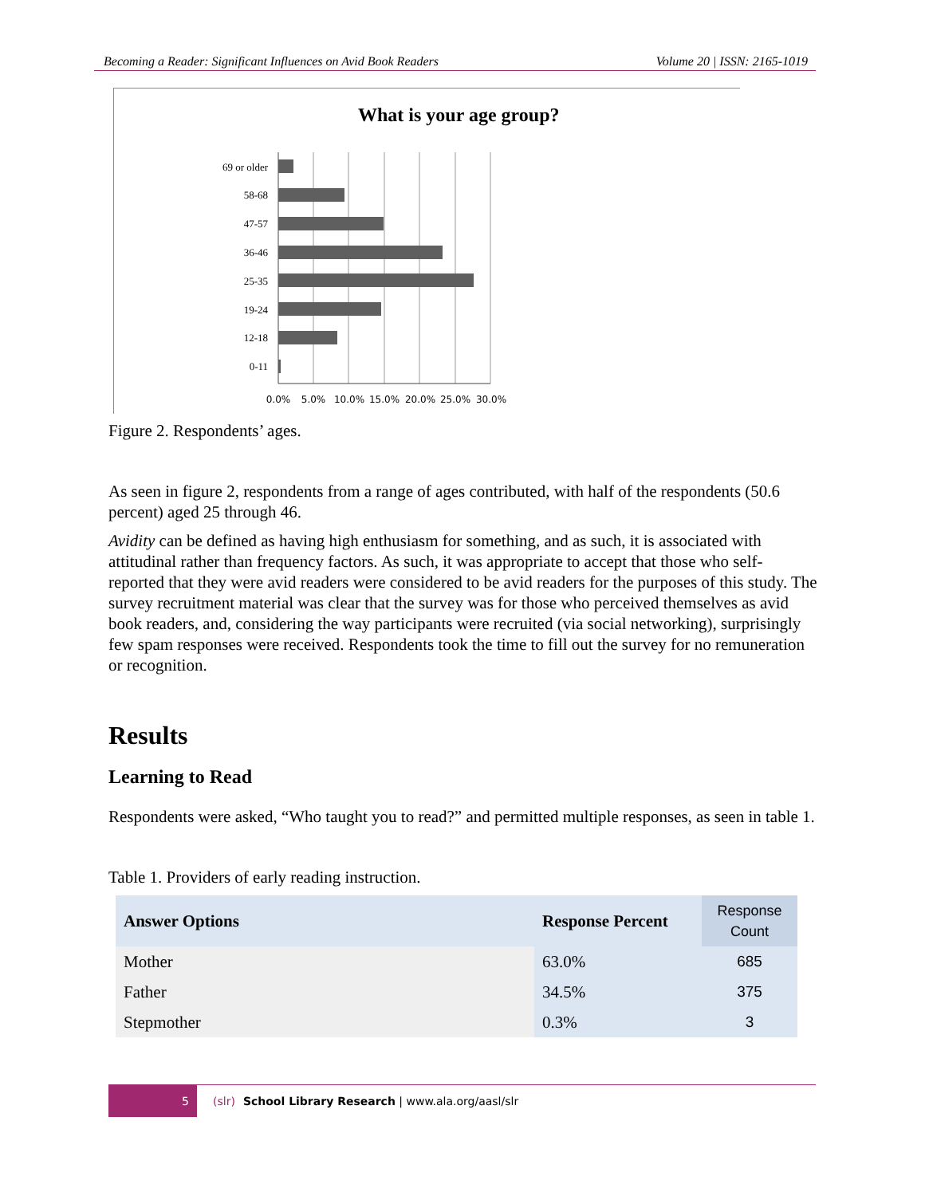Becoming a Reader: Significant Influences on Avid Book Readers Volume 20 | ISSN: 2165-1019
What is your age group?
69 or older
58-68
47-57
36-46
25-35
19-24
12-18
0-11
0.0%
5.0%
10.0%
15.0%
20.0%
25.0%
30.0%
Figure 2. Respondents’ ages.
As seen in figure 2, respondents from a range of ages contributed, with half of the respondents (50.6 percent) aged 25 through 46.
Avidity can be defined as having high enthusiasm for something, and as such, it is associated with attitudinal rather than frequency factors. As such, it was appropriate to accept that those who self-reported that they were avid readers were considered to be avid readers for the purposes of this study. The survey recruitment material was clear that the survey was for those who perceived themselves as avid book readers, and, considering the way participants were recruited (via social networking), surprisingly few spam responses were received. Respondents took the time to fill out the survey for no remuneration or recognition.
Results
Learning to Read
Respondents were asked, “Who taught you to read?” and permitted multiple responses, as seen in table 1.
Table 1. Providers of early reading instruction.
| Answer Options | Response Percent | Response Count |
| --- | --- | --- |
| Mother | 63.0% | 685 |
| Father | 34.5% | 375 |
| Stepmother | 0.3% | 3 |
5
(slr) School Library Research | www.ala.org/aasl/slr